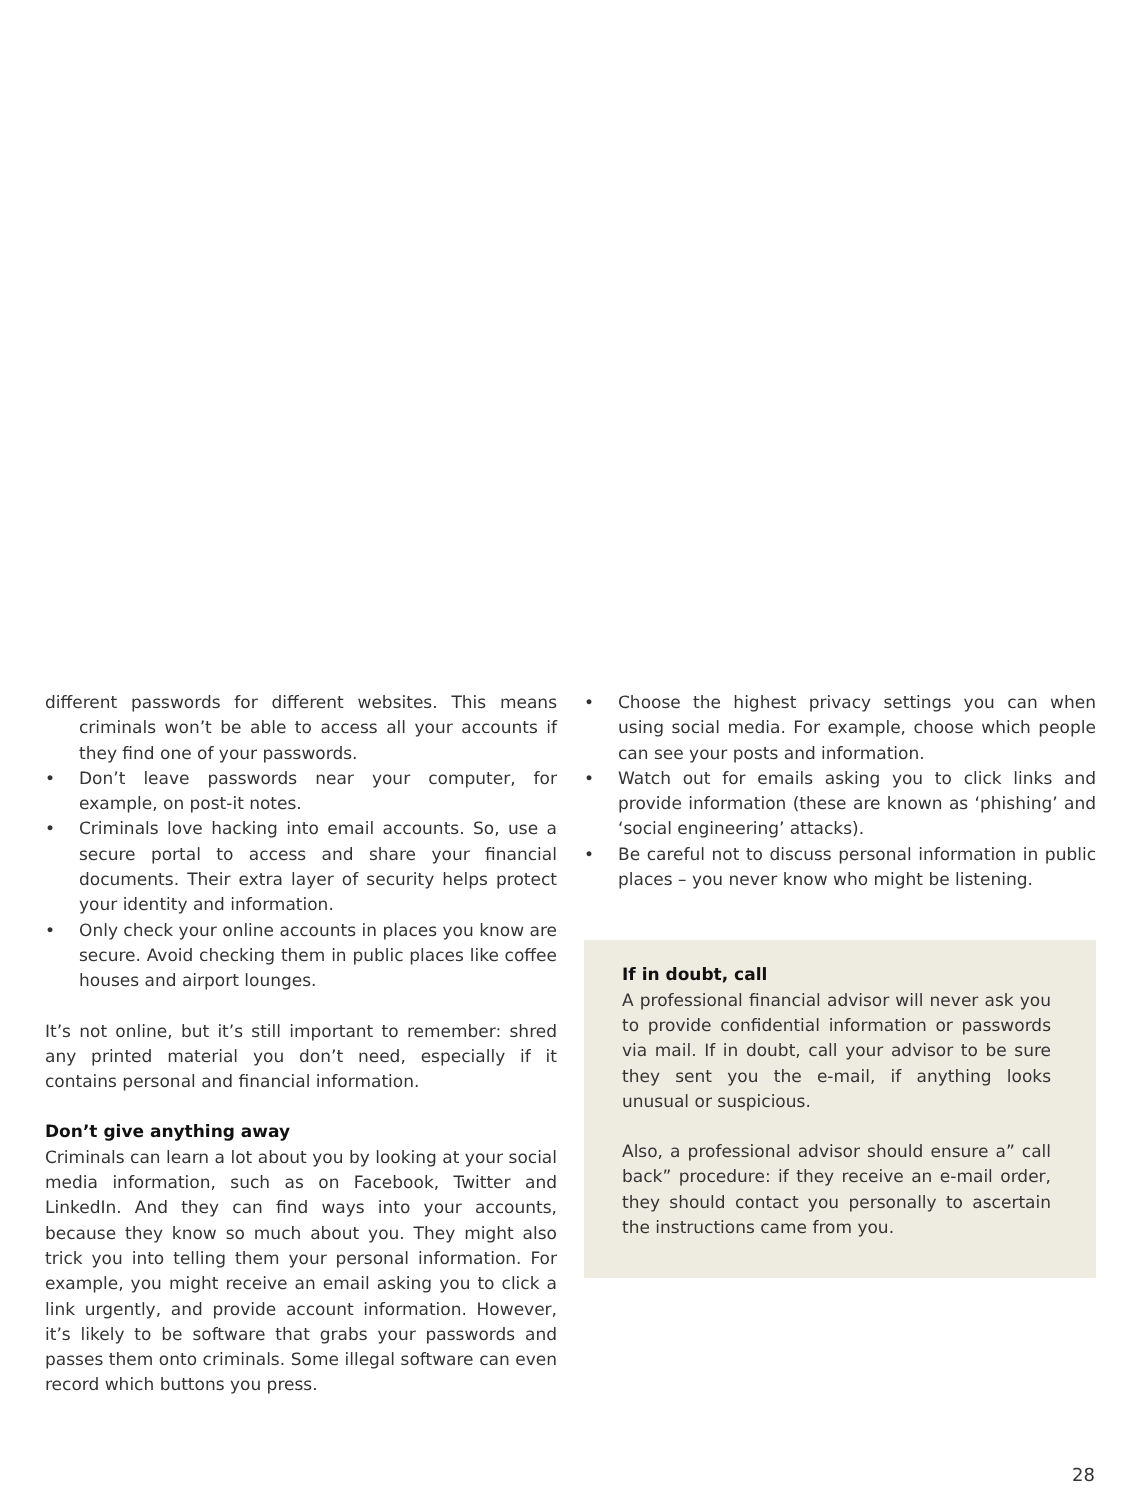different passwords for different websites. This means criminals won’t be able to access all your accounts if they find one of your passwords.
• Don’t leave passwords near your computer, for example, on post-it notes.
• Criminals love hacking into email accounts. So, use a secure portal to access and share your financial documents. Their extra layer of security helps protect your identity and information.
• Only check your online accounts in places you know are secure. Avoid checking them in public places like coffee houses and airport lounges.
It’s not online, but it’s still important to remember: shred any printed material you don’t need, especially if it contains personal and financial information.
Don’t give anything away
Criminals can learn a lot about you by looking at your social media information, such as on Facebook, Twitter and LinkedIn. And they can find ways into your accounts, because they know so much about you. They might also trick you into telling them your personal information. For example, you might receive an email asking you to click a link urgently, and provide account information. However, it’s likely to be software that grabs your passwords and passes them onto criminals. Some illegal software can even record which buttons you press.
• Choose the highest privacy settings you can when using social media. For example, choose which people can see your posts and information.
• Watch out for emails asking you to click links and provide information (these are known as ‘phishing’ and ‘social engineering’ attacks).
• Be careful not to discuss personal information in public places – you never know who might be listening.
If in doubt, call
A professional financial advisor will never ask you to provide confidential information or passwords via mail. If in doubt, call your advisor to be sure they sent you the e-mail, if anything looks unusual or suspicious.
Also, a professional advisor should ensure a” call back” procedure: if they receive an e-mail order, they should contact you personally to ascertain the instructions came from you.
28